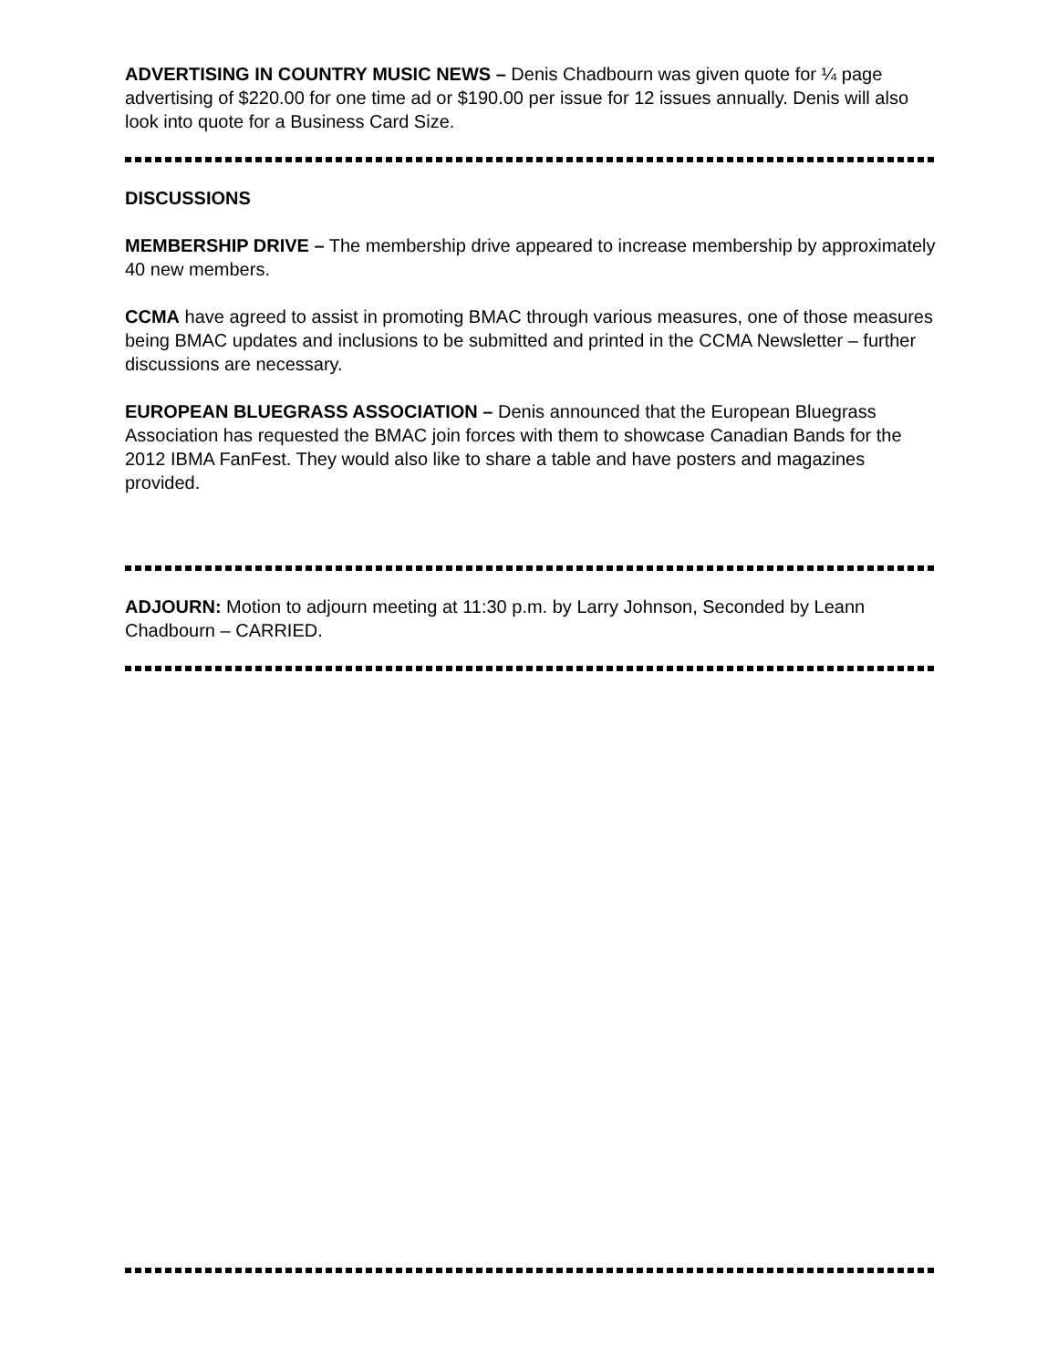ADVERTISING IN COUNTRY MUSIC NEWS – Denis Chadbourn was given quote for ¼ page advertising of $220.00 for one time ad or $190.00 per issue for 12 issues annually. Denis will also look into quote for a Business Card Size.
DISCUSSIONS
MEMBERSHIP DRIVE – The membership drive appeared to increase membership by approximately 40 new members.
CCMA have agreed to assist in promoting BMAC through various measures, one of those measures being BMAC updates and inclusions to be submitted and printed in the CCMA Newsletter – further discussions are necessary.
EUROPEAN BLUEGRASS ASSOCIATION – Denis announced that the European Bluegrass Association has requested the BMAC join forces with them to showcase Canadian Bands for the 2012 IBMA FanFest. They would also like to share a table and have posters and magazines provided.
ADJOURN: Motion to adjourn meeting at 11:30 p.m. by Larry Johnson, Seconded by Leann Chadbourn – CARRIED.